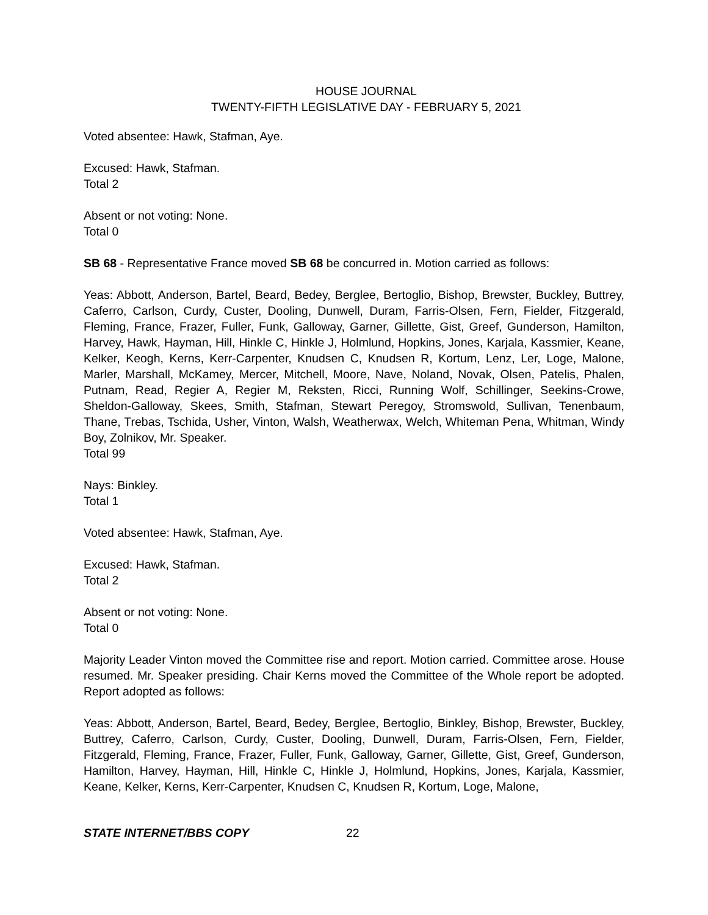HOUSE JOURNAL
TWENTY-FIFTH LEGISLATIVE DAY - FEBRUARY 5, 2021
Voted absentee: Hawk, Stafman, Aye.
Excused: Hawk, Stafman.
Total 2
Absent or not voting: None.
Total 0
SB 68 - Representative France moved SB 68 be concurred in. Motion carried as follows:
Yeas: Abbott, Anderson, Bartel, Beard, Bedey, Berglee, Bertoglio, Bishop, Brewster, Buckley, Buttrey, Caferro, Carlson, Curdy, Custer, Dooling, Dunwell, Duram, Farris-Olsen, Fern, Fielder, Fitzgerald, Fleming, France, Frazer, Fuller, Funk, Galloway, Garner, Gillette, Gist, Greef, Gunderson, Hamilton, Harvey, Hawk, Hayman, Hill, Hinkle C, Hinkle J, Holmlund, Hopkins, Jones, Karjala, Kassmier, Keane, Kelker, Keogh, Kerns, Kerr-Carpenter, Knudsen C, Knudsen R, Kortum, Lenz, Ler, Loge, Malone, Marler, Marshall, McKamey, Mercer, Mitchell, Moore, Nave, Noland, Novak, Olsen, Patelis, Phalen, Putnam, Read, Regier A, Regier M, Reksten, Ricci, Running Wolf, Schillinger, Seekins-Crowe, Sheldon-Galloway, Skees, Smith, Stafman, Stewart Peregoy, Stromswold, Sullivan, Tenenbaum, Thane, Trebas, Tschida, Usher, Vinton, Walsh, Weatherwax, Welch, Whiteman Pena, Whitman, Windy Boy, Zolnikov, Mr. Speaker.
Total 99
Nays: Binkley.
Total 1
Voted absentee: Hawk, Stafman, Aye.
Excused: Hawk, Stafman.
Total 2
Absent or not voting: None.
Total 0
Majority Leader Vinton moved the Committee rise and report. Motion carried. Committee arose. House resumed. Mr. Speaker presiding. Chair Kerns moved the Committee of the Whole report be adopted. Report adopted as follows:
Yeas: Abbott, Anderson, Bartel, Beard, Bedey, Berglee, Bertoglio, Binkley, Bishop, Brewster, Buckley, Buttrey, Caferro, Carlson, Curdy, Custer, Dooling, Dunwell, Duram, Farris-Olsen, Fern, Fielder, Fitzgerald, Fleming, France, Frazer, Fuller, Funk, Galloway, Garner, Gillette, Gist, Greef, Gunderson, Hamilton, Harvey, Hayman, Hill, Hinkle C, Hinkle J, Holmlund, Hopkins, Jones, Karjala, Kassmier, Keane, Kelker, Kerns, Kerr-Carpenter, Knudsen C, Knudsen R, Kortum, Loge, Malone,
STATE INTERNET/BBS COPY 22